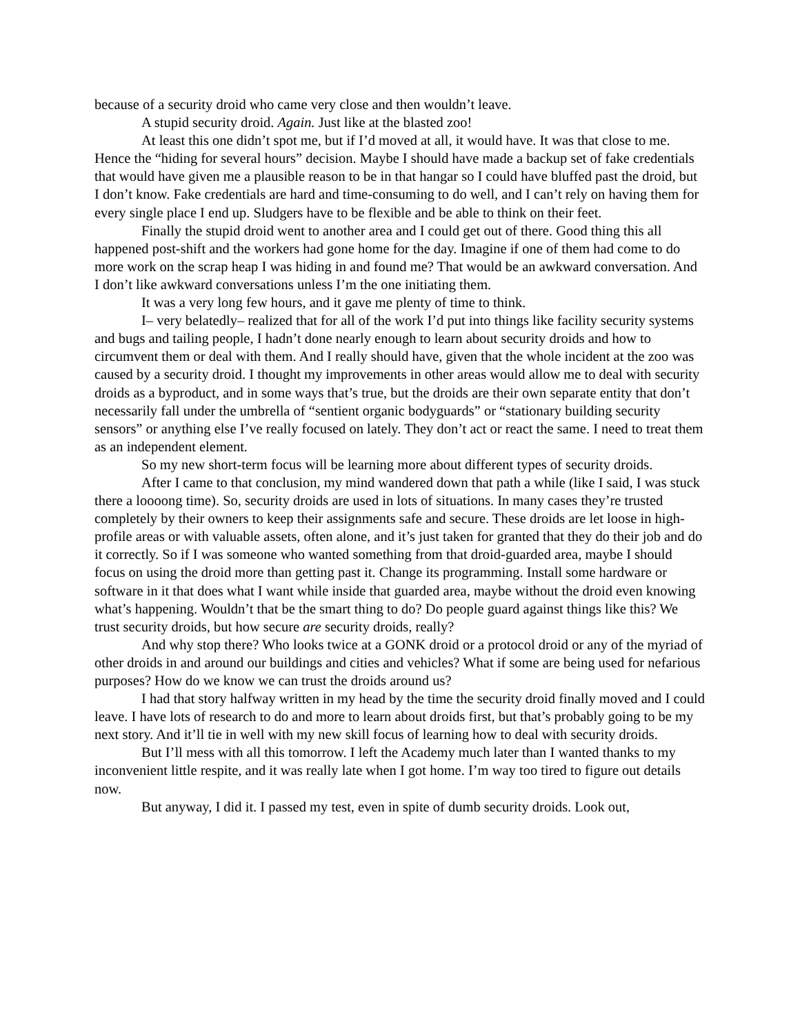because of a security droid who came very close and then wouldn’t leave.
A stupid security droid. Again. Just like at the blasted zoo!
At least this one didn’t spot me, but if I’d moved at all, it would have. It was that close to me. Hence the “hiding for several hours” decision. Maybe I should have made a backup set of fake credentials that would have given me a plausible reason to be in that hangar so I could have bluffed past the droid, but I don’t know. Fake credentials are hard and time-consuming to do well, and I can’t rely on having them for every single place I end up. Sludgers have to be flexible and be able to think on their feet.
Finally the stupid droid went to another area and I could get out of there. Good thing this all happened post-shift and the workers had gone home for the day. Imagine if one of them had come to do more work on the scrap heap I was hiding in and found me? That would be an awkward conversation. And I don’t like awkward conversations unless I’m the one initiating them.
It was a very long few hours, and it gave me plenty of time to think.
I– very belatedly– realized that for all of the work I’d put into things like facility security systems and bugs and tailing people, I hadn’t done nearly enough to learn about security droids and how to circumvent them or deal with them. And I really should have, given that the whole incident at the zoo was caused by a security droid. I thought my improvements in other areas would allow me to deal with security droids as a byproduct, and in some ways that’s true, but the droids are their own separate entity that don’t necessarily fall under the umbrella of “sentient organic bodyguards” or “stationary building security sensors” or anything else I’ve really focused on lately. They don’t act or react the same. I need to treat them as an independent element.
So my new short-term focus will be learning more about different types of security droids.
After I came to that conclusion, my mind wandered down that path a while (like I said, I was stuck there a loooong time). So, security droids are used in lots of situations. In many cases they’re trusted completely by their owners to keep their assignments safe and secure. These droids are let loose in high-profile areas or with valuable assets, often alone, and it’s just taken for granted that they do their job and do it correctly. So if I was someone who wanted something from that droid-guarded area, maybe I should focus on using the droid more than getting past it. Change its programming. Install some hardware or software in it that does what I want while inside that guarded area, maybe without the droid even knowing what’s happening. Wouldn’t that be the smart thing to do? Do people guard against things like this? We trust security droids, but how secure are security droids, really?
And why stop there? Who looks twice at a GONK droid or a protocol droid or any of the myriad of other droids in and around our buildings and cities and vehicles? What if some are being used for nefarious purposes? How do we know we can trust the droids around us?
I had that story halfway written in my head by the time the security droid finally moved and I could leave. I have lots of research to do and more to learn about droids first, but that’s probably going to be my next story. And it’ll tie in well with my new skill focus of learning how to deal with security droids.
But I’ll mess with all this tomorrow. I left the Academy much later than I wanted thanks to my inconvenient little respite, and it was really late when I got home. I’m way too tired to figure out details now.
But anyway, I did it. I passed my test, even in spite of dumb security droids. Look out,